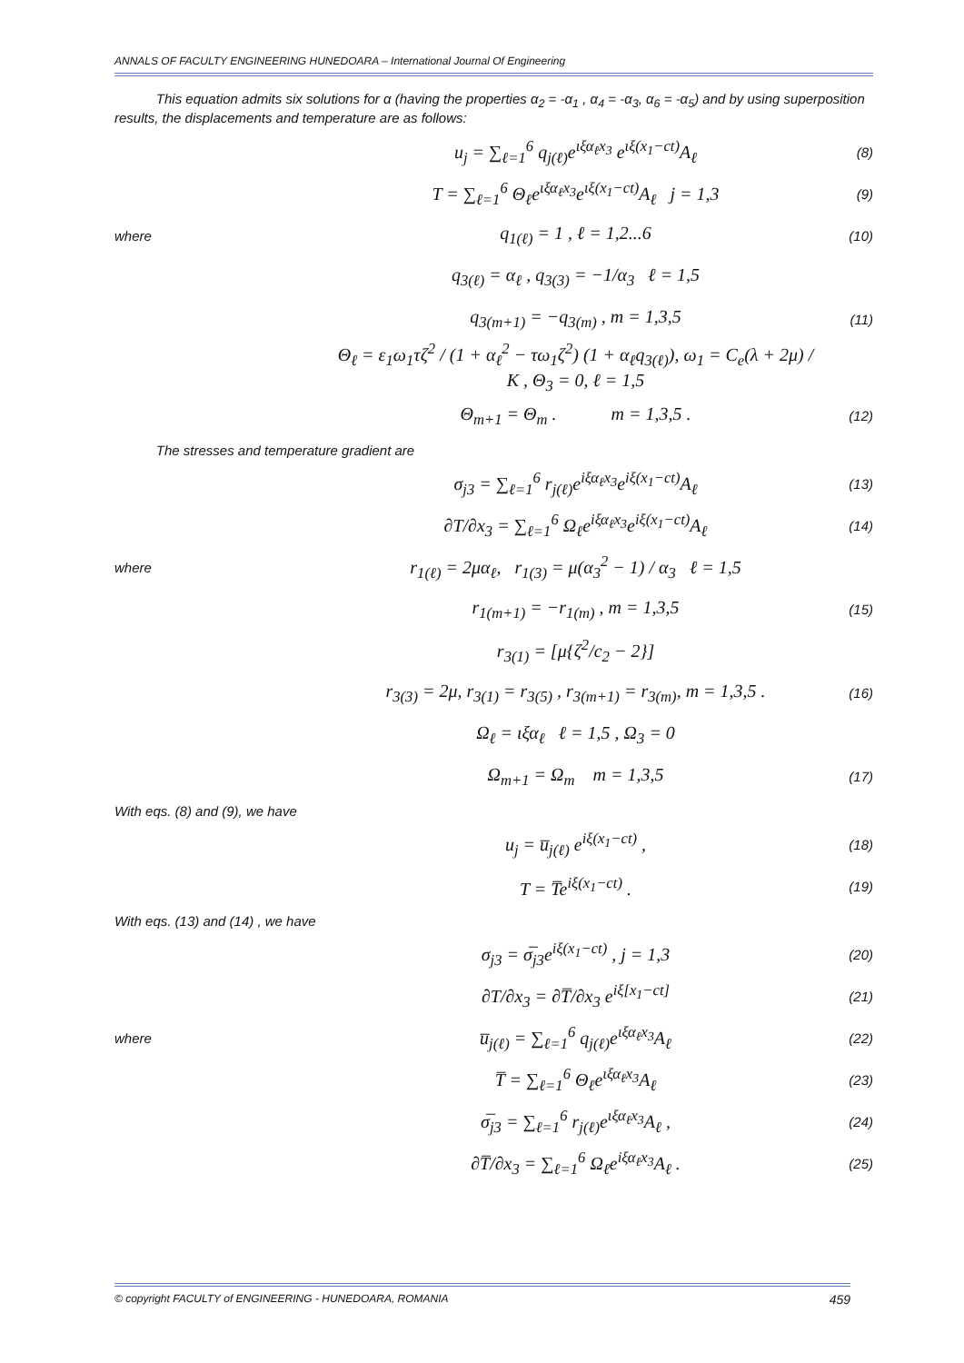ANNALS OF FACULTY ENGINEERING HUNEDOARA – International Journal Of Engineering
This equation admits six solutions for α (having the properties α<sub>2</sub> = -α<sub>1</sub> , α<sub>4</sub> = -α<sub>3</sub>, α<sub>6</sub> = -α<sub>5</sub>) and by using superposition results, the displacements and temperature are as follows:
u<sub>j</sub> = ∑<sub>ℓ=1</sub><sup>6</sup> q<sub>j(ℓ)</sub>e<sup>ιξα<sub>ℓ</sub>x<sub>3</sub></sup> e<sup>ιξ(x<sub>1</sub>−ct)</sup>A<sub>ℓ</sub> (8)
T = ∑<sub>ℓ=1</sub><sup>6</sup> Θ<sub>ℓ</sub>e<sup>ιξα<sub>ℓ</sub>x<sub>3</sub></sup>e<sup>ιξ(x<sub>1</sub>−ct)</sup>A<sub>ℓ</sub> j = 1,3 (9)
where q<sub>1(ℓ)</sub> = 1 , ℓ = 1,2...6 (10)
q<sub>3(ℓ)</sub> = α<sub>ℓ</sub> , q<sub>3(3)</sub> = −1/α<sub>3</sub> ℓ = 1,5
q<sub>3(m+1)</sub> = −q<sub>3(m)</sub> , m = 1,3,5 (11)
Θ<sub>ℓ</sub> = ε<sub>1</sub>ω<sub>1</sub>τζ<sup>2</sup> / (1 + α<sub>ℓ</sub><sup>2</sup> − τω<sub>1</sub>ζ<sup>2</sup>) (1 + α<sub>ℓ</sub>q<sub>3(ℓ)</sub>), ω<sub>1</sub> = C<sub>e</sub>(λ + 2μ) / K , Θ<sub>3</sub> = 0, ℓ = 1,5
Θ<sub>m+1</sub> = Θ<sub>m</sub> . m = 1,3,5 . (12)
The stresses and temperature gradient are
σ<sub>j3</sub> = ∑<sub>ℓ=1</sub><sup>6</sup> r<sub>j(ℓ)</sub>e<sup>iξα<sub>ℓ</sub>x<sub>3</sub></sup>e<sup>iξ(x<sub>1</sub>−ct)</sup>A<sub>ℓ</sub> (13)
∂T/∂x<sub>3</sub> = ∑<sub>ℓ=1</sub><sup>6</sup> Ω<sub>ℓ</sub>e<sup>iξα<sub>ℓ</sub>x<sub>3</sub></sup>e<sup>iξ(x<sub>1</sub>−ct)</sup>A<sub>ℓ</sub> (14)
where r<sub>1(ℓ)</sub> = 2μα<sub>ℓ</sub>, r<sub>1(3)</sub> = μ(α<sub>3</sub><sup>2</sup> − 1) / α<sub>3</sub> ℓ = 1,5
r<sub>1(m+1)</sub> = −r<sub>1(m)</sub> , m = 1,3,5 (15)
r<sub>3(1)</sub> = [μ{ζ<sup>2</sup>/c<sub>2</sub> − 2}]
r<sub>3(3)</sub> = 2μ, r<sub>3(1)</sub> = r<sub>3(5)</sub> , r<sub>3(m+1)</sub> = r<sub>3(m)</sub>, m = 1,3,5 . (16)
Ω<sub>ℓ</sub> = ιξα<sub>ℓ</sub> ℓ = 1,5 , Ω<sub>3</sub> = 0
Ω<sub>m+1</sub> = Ω<sub>m</sub> m = 1,3,5 (17)
With eqs. (8) and (9), we have
u<sub>j</sub> = u̅<sub>j(ℓ)</sub> e<sup>iξ(x<sub>1</sub>−ct)</sup> , (18)
T = T̅e<sup>iξ(x<sub>1</sub>−ct)</sup> . (19)
With eqs. (13) and (14) , we have
σ<sub>j3</sub> = σ̅<sub>j3</sub>e<sup>iξ(x<sub>1</sub>−ct)</sup> , j = 1,3 (20)
∂T/∂x<sub>3</sub> = ∂T̅/∂x<sub>3</sub> e<sup>iξ[x<sub>1</sub>−ct]</sup> (21)
where u̅<sub>j(ℓ)</sub> = ∑<sub>ℓ=1</sub><sup>6</sup> q<sub>j(ℓ)</sub>e<sup>ιξα<sub>ℓ</sub>x<sub>3</sub></sup>A<sub>ℓ</sub> (22)
T̅ = ∑<sub>ℓ=1</sub><sup>6</sup> Θ<sub>ℓ</sub>e<sup>ιξα<sub>ℓ</sub>x<sub>3</sub></sup>A<sub>ℓ</sub> (23)
σ̅<sub>j3</sub> = ∑<sub>ℓ=1</sub><sup>6</sup> r<sub>j(ℓ)</sub>e<sup>ιξα<sub>ℓ</sub>x<sub>3</sub></sup>A<sub>ℓ</sub> , (24)
∂T̅/∂x<sub>3</sub> = ∑<sub>ℓ=1</sub><sup>6</sup> Ω<sub>ℓ</sub>e<sup>iξα<sub>ℓ</sub>x<sub>3</sub></sup>A<sub>ℓ</sub> . (25)
© copyright FACULTY of ENGINEERING - HUNEDOARA, ROMANIA 459